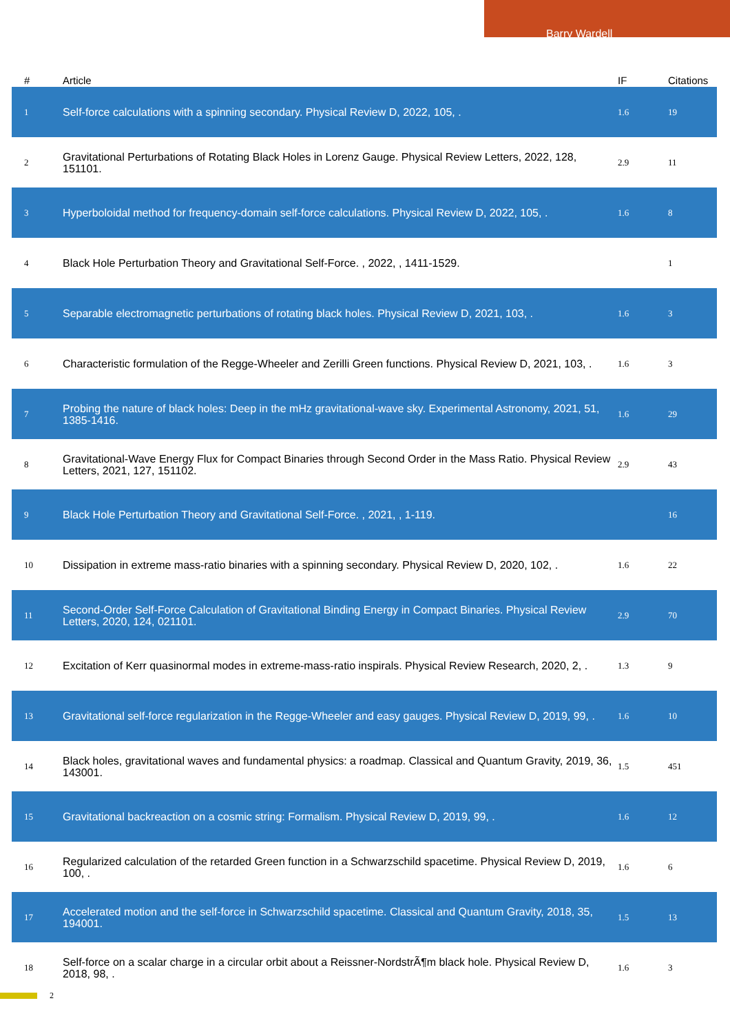Barry Wardell
| # | Article | IF | Citations |
| --- | --- | --- | --- |
| 1 | Self-force calculations with a spinning secondary. Physical Review D, 2022, 105, . | 1.6 | 19 |
| 2 | Gravitational Perturbations of Rotating Black Holes in Lorenz Gauge. Physical Review Letters, 2022, 128, 151101. | 2.9 | 11 |
| 3 | Hyperboloidal method for frequency-domain self-force calculations. Physical Review D, 2022, 105, . | 1.6 | 8 |
| 4 | Black Hole Perturbation Theory and Gravitational Self-Force. , 2022, , 1411-1529. | | 1 |
| 5 | Separable electromagnetic perturbations of rotating black holes. Physical Review D, 2021, 103, . | 1.6 | 3 |
| 6 | Characteristic formulation of the Regge-Wheeler and Zerilli Green functions. Physical Review D, 2021, 103, . | 1.6 | 3 |
| 7 | Probing the nature of black holes: Deep in the mHz gravitational-wave sky. Experimental Astronomy, 2021, 51, 1385-1416. | 1.6 | 29 |
| 8 | Gravitational-Wave Energy Flux for Compact Binaries through Second Order in the Mass Ratio. Physical Review Letters, 2021, 127, 151102. | 2.9 | 43 |
| 9 | Black Hole Perturbation Theory and Gravitational Self-Force. , 2021, , 1-119. | | 16 |
| 10 | Dissipation in extreme mass-ratio binaries with a spinning secondary. Physical Review D, 2020, 102, . | 1.6 | 22 |
| 11 | Second-Order Self-Force Calculation of Gravitational Binding Energy in Compact Binaries. Physical Review Letters, 2020, 124, 021101. | 2.9 | 70 |
| 12 | Excitation of Kerr quasinormal modes in extreme-mass-ratio inspirals. Physical Review Research, 2020, 2, . | 1.3 | 9 |
| 13 | Gravitational self-force regularization in the Regge-Wheeler and easy gauges. Physical Review D, 2019, 99, . | 1.6 | 10 |
| 14 | Black holes, gravitational waves and fundamental physics: a roadmap. Classical and Quantum Gravity, 2019, 36, 143001. | 1.5 | 451 |
| 15 | Gravitational backreaction on a cosmic string: Formalism. Physical Review D, 2019, 99, . | 1.6 | 12 |
| 16 | Regularized calculation of the retarded Green function in a Schwarzschild spacetime. Physical Review D, 2019, 100, . | 1.6 | 6 |
| 17 | Accelerated motion and the self-force in Schwarzschild spacetime. Classical and Quantum Gravity, 2018, 35, 194001. | 1.5 | 13 |
| 18 | Self-force on a scalar charge in a circular orbit about a Reissner-NordstrÃ¶m black hole. Physical Review D, 2018, 98, . | 1.6 | 3 |
2